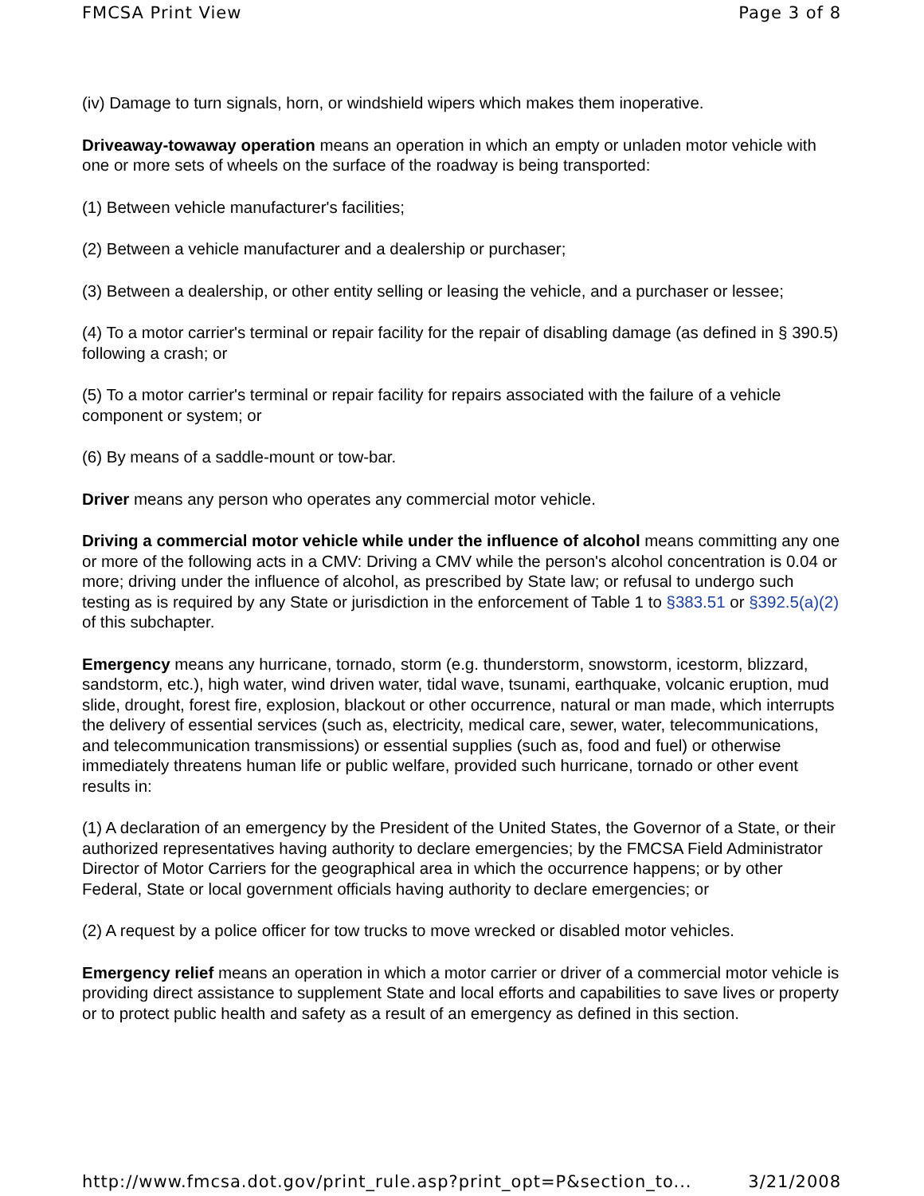FMCSA Print View Page 3 of 8
(iv) Damage to turn signals, horn, or windshield wipers which makes them inoperative.
Driveaway-towaway operation means an operation in which an empty or unladen motor vehicle with one or more sets of wheels on the surface of the roadway is being transported:
(1) Between vehicle manufacturer's facilities;
(2) Between a vehicle manufacturer and a dealership or purchaser;
(3) Between a dealership, or other entity selling or leasing the vehicle, and a purchaser or lessee;
(4) To a motor carrier's terminal or repair facility for the repair of disabling damage (as defined in § 390.5) following a crash; or
(5) To a motor carrier's terminal or repair facility for repairs associated with the failure of a vehicle component or system; or
(6) By means of a saddle-mount or tow-bar.
Driver means any person who operates any commercial motor vehicle.
Driving a commercial motor vehicle while under the influence of alcohol means committing any one or more of the following acts in a CMV: Driving a CMV while the person's alcohol concentration is 0.04 or more; driving under the influence of alcohol, as prescribed by State law; or refusal to undergo such testing as is required by any State or jurisdiction in the enforcement of Table 1 to §383.51 or §392.5(a)(2) of this subchapter.
Emergency means any hurricane, tornado, storm (e.g. thunderstorm, snowstorm, icestorm, blizzard, sandstorm, etc.), high water, wind driven water, tidal wave, tsunami, earthquake, volcanic eruption, mud slide, drought, forest fire, explosion, blackout or other occurrence, natural or man made, which interrupts the delivery of essential services (such as, electricity, medical care, sewer, water, telecommunications, and telecommunication transmissions) or essential supplies (such as, food and fuel) or otherwise immediately threatens human life or public welfare, provided such hurricane, tornado or other event results in:
(1) A declaration of an emergency by the President of the United States, the Governor of a State, or their authorized representatives having authority to declare emergencies; by the FMCSA Field Administrator Director of Motor Carriers for the geographical area in which the occurrence happens; or by other Federal, State or local government officials having authority to declare emergencies; or
(2) A request by a police officer for tow trucks to move wrecked or disabled motor vehicles.
Emergency relief means an operation in which a motor carrier or driver of a commercial motor vehicle is providing direct assistance to supplement State and local efforts and capabilities to save lives or property or to protect public health and safety as a result of an emergency as defined in this section.
http://www.fmcsa.dot.gov/print_rule.asp?print_opt=P&section_to... 3/21/2008